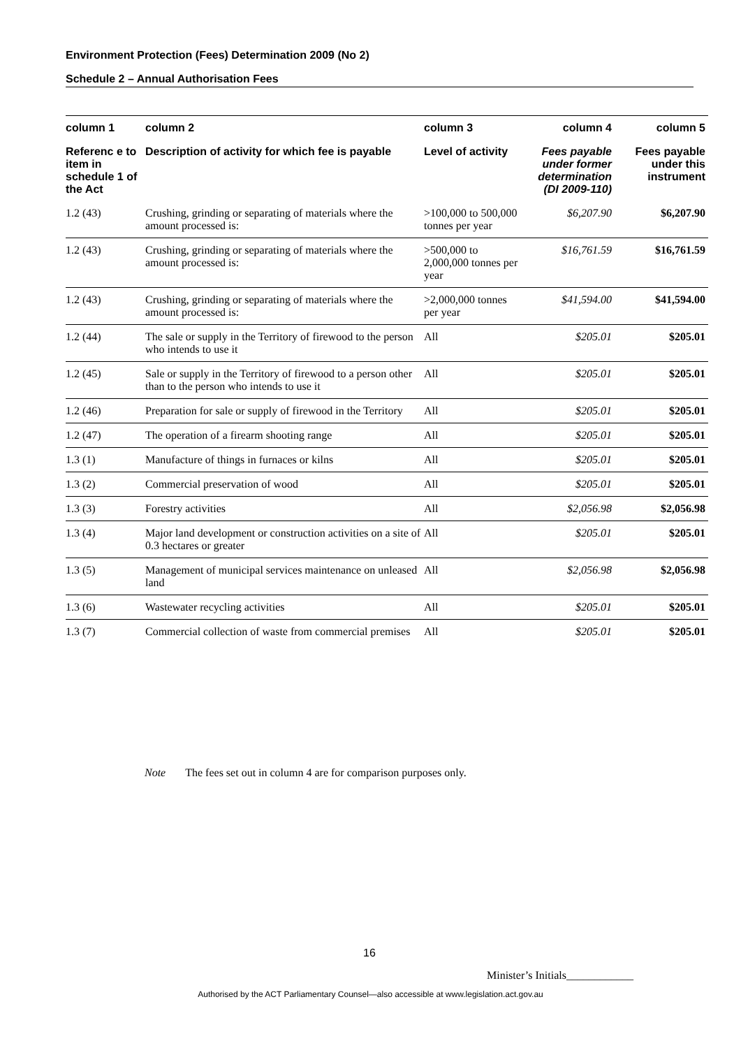Environment Protection (Fees) Determination 2009 (No 2)
Schedule 2 – Annual Authorisation Fees
| column 1 | column 2 | column 3 | column 4 | column 5 |
| --- | --- | --- | --- | --- |
| Referenc e to item in schedule 1 of the Act | Description of activity for which fee is payable | Level of activity | Fees payable under former determination (DI 2009-110) | Fees payable under this instrument |
| 1.2 (43) | Crushing, grinding or separating of materials where the amount processed is: | >100,000 to 500,000 tonnes per year | $6,207.90 | $6,207.90 |
| 1.2 (43) | Crushing, grinding or separating of materials where the amount processed is: | >500,000 to 2,000,000 tonnes per year | $16,761.59 | $16,761.59 |
| 1.2 (43) | Crushing, grinding or separating of materials where the amount processed is: | >2,000,000 tonnes per year | $41,594.00 | $41,594.00 |
| 1.2 (44) | The sale or supply in the Territory of firewood to the person who intends to use it | All | $205.01 | $205.01 |
| 1.2 (45) | Sale or supply in the Territory of firewood to a person other than to the person who intends to use it | All | $205.01 | $205.01 |
| 1.2 (46) | Preparation for sale or supply of firewood in the Territory | All | $205.01 | $205.01 |
| 1.2 (47) | The operation of a firearm shooting range | All | $205.01 | $205.01 |
| 1.3 (1) | Manufacture of things in furnaces or kilns | All | $205.01 | $205.01 |
| 1.3 (2) | Commercial preservation of wood | All | $205.01 | $205.01 |
| 1.3 (3) | Forestry activities | All | $2,056.98 | $2,056.98 |
| 1.3 (4) | Major land development or construction activities on a site of 0.3 hectares or greater | All | $205.01 | $205.01 |
| 1.3 (5) | Management of municipal services maintenance on unleased land | All | $2,056.98 | $2,056.98 |
| 1.3 (6) | Wastewater recycling activities | All | $205.01 | $205.01 |
| 1.3 (7) | Commercial collection of waste from commercial premises | All | $205.01 | $205.01 |
Note The fees set out in column 4 are for comparison purposes only.
16
Minister’s Initials____________
Authorised by the ACT Parliamentary Counsel—also accessible at www.legislation.act.gov.au